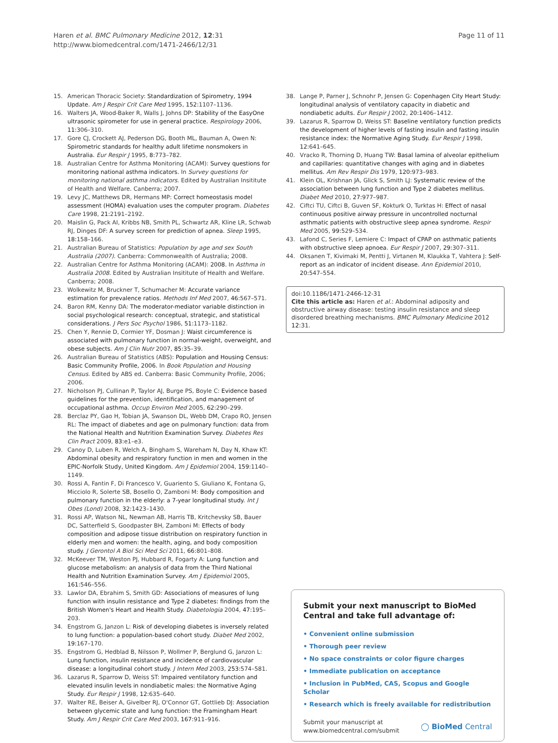Haren et al. BMC Pulmonary Medicine 2012, 12:31
http://www.biomedcentral.com/1471-2466/12/31
Page 11 of 11
15. American Thoracic Society: Standardization of Spirometry, 1994 Update. Am J Respir Crit Care Med 1995, 152: 1107–1136.
16. Walters JA, Wood-Baker R, Walls J, Johns DP: Stability of the EasyOne ultrasonic spirometer for use in general practice. Respirology 2006, 11: 306–310.
17. Gore CJ, Crockett AJ, Pederson DG, Booth ML, Bauman A, Owen N: Spirometric standards for healthy adult lifetime nonsmokers in Australia. Eur Respir J 1995, 8: 773–782.
18. Australian Centre for Asthma Monitoring (ACAM): Survey questions for monitoring national asthma indicators. In Survey questions for monitoring national asthma indicators. Edited by Australian Insititute of Health and Welfare. Canberra; 2007.
19. Levy JC, Matthews DR, Hermans MP: Correct homeostasis model assessment (HOMA) evaluation uses the computer program. Diabetes Care 1998, 21: 2191–2192.
20. Maislin G, Pack AI, Kribbs NB, Smith PL, Schwartz AR, Kline LR, Schwab RJ, Dinges DF: A survey screen for prediction of apnea. Sleep 1995, 18: 158–166.
21. Australian Bureau of Statistics: Population by age and sex South Australia (2007). Canberra: Commonwealth of Australia; 2008.
22. Australian Centre for Asthma Monitoring (ACAM): 2008. In Asthma in Australia 2008. Edited by Australian Insititute of Health and Welfare. Canberra; 2008.
23. Wolkewitz M, Bruckner T, Schumacher M: Accurate variance estimation for prevalence ratios. Methods Inf Med 2007, 46: 567–571.
24. Baron RM, Kenny DA: The moderator-mediator variable distinction in social psychological research: conceptual, strategic, and statistical considerations. J Pers Soc Psychol 1986, 51: 1173–1182.
25. Chen Y, Rennie D, Cormier YF, Dosman J: Waist circumference is associated with pulmonary function in normal-weight, overweight, and obese subjects. Am J Clin Nutr 2007, 85: 35–39.
26. Australian Bureau of Statistics (ABS): Population and Housing Census: Basic Community Profile, 2006. In Book Population and Housing Census. Edited by ABS ed. Canberra: Basic Community Profile, 2006; 2006.
27. Nicholson PJ, Cullinan P, Taylor AJ, Burge PS, Boyle C: Evidence based guidelines for the prevention, identification, and management of occupational asthma. Occup Environ Med 2005, 62: 290–299.
28. Berclaz PY, Gao H, Tobian JA, Swanson DL, Webb DM, Crapo RO, Jensen RL: The impact of diabetes and age on pulmonary function: data from the National Health and Nutrition Examination Survey. Diabetes Res Clin Pract 2009, 83: e1–e3.
29. Canoy D, Luben R, Welch A, Bingham S, Wareham N, Day N, Khaw KT: Abdominal obesity and respiratory function in men and women in the EPIC-Norfolk Study, United Kingdom. Am J Epidemiol 2004, 159: 1140–1149.
30. Rossi A, Fantin F, Di Francesco V, Guariento S, Giuliano K, Fontana G, Micciolo R, Solerte SB, Bosello O, Zamboni M: Body composition and pulmonary function in the elderly: a 7-year longitudinal study. Int J Obes (Lond) 2008, 32: 1423–1430.
31. Rossi AP, Watson NL, Newman AB, Harris TB, Kritchevsky SB, Bauer DC, Satterfield S, Goodpaster BH, Zamboni M: Effects of body composition and adipose tissue distribution on respiratory function in elderly men and women: the health, aging, and body composition study. J Gerontol A Biol Sci Med Sci 2011, 66: 801–808.
32. McKeever TM, Weston PJ, Hubbard R, Fogarty A: Lung function and glucose metabolism: an analysis of data from the Third National Health and Nutrition Examination Survey. Am J Epidemiol 2005, 161: 546–556.
33. Lawlor DA, Ebrahim S, Smith GD: Associations of measures of lung function with insulin resistance and Type 2 diabetes: findings from the British Women's Heart and Health Study. Diabetologia 2004, 47: 195–203.
34. Engstrom G, Janzon L: Risk of developing diabetes is inversely related to lung function: a population-based cohort study. Diabet Med 2002, 19: 167–170.
35. Engstrom G, Hedblad B, Nilsson P, Wollmer P, Berglund G, Janzon L: Lung function, insulin resistance and incidence of cardiovascular disease: a longitudinal cohort study. J Intern Med 2003, 253: 574–581.
36. Lazarus R, Sparrow D, Weiss ST: Impaired ventilatory function and elevated insulin levels in nondiabetic males: the Normative Aging Study. Eur Respir J 1998, 12: 635–640.
37. Walter RE, Beiser A, Givelber RJ, O'Connor GT, Gottlieb DJ: Association between glycemic state and lung function: the Framingham Heart Study. Am J Respir Crit Care Med 2003, 167: 911–916.
38. Lange P, Parner J, Schnohr P, Jensen G: Copenhagen City Heart Study: longitudinal analysis of ventilatory capacity in diabetic and nondiabetic adults. Eur Respir J 2002, 20: 1406–1412.
39. Lazarus R, Sparrow D, Weiss ST: Baseline ventilatory function predicts the development of higher levels of fasting insulin and fasting insulin resistance index: the Normative Aging Study. Eur Respir J 1998, 12: 641–645.
40. Vracko R, Thorning D, Huang TW: Basal lamina of alveolar epithelium and capillaries: quantitative changes with aging and in diabetes mellitus. Am Rev Respir Dis 1979, 120: 973–983.
41. Klein OL, Krishnan JA, Glick S, Smith LJ: Systematic review of the association between lung function and Type 2 diabetes mellitus. Diabet Med 2010, 27: 977–987.
42. Ciftci TU, Ciftci B, Guven SF, Kokturk O, Turktas H: Effect of nasal continuous positive airway pressure in uncontrolled nocturnal asthmatic patients with obstructive sleep apnea syndrome. Respir Med 2005, 99: 529–534.
43. Lafond C, Series F, Lemiere C: Impact of CPAP on asthmatic patients with obstructive sleep apnoea. Eur Respir J 2007, 29: 307–311.
44. Oksanen T, Kivimaki M, Pentti J, Virtanen M, Klaukka T, Vahtera J: Self-report as an indicator of incident disease. Ann Epidemiol 2010, 20: 547–554.
doi:10.1186/1471-2466-12-31
Cite this article as: Haren et al.: Abdominal adiposity and obstructive airway disease: testing insulin resistance and sleep disordered breathing mechanisms. BMC Pulmonary Medicine 2012 12:31.
Submit your next manuscript to BioMed Central and take full advantage of:
• Convenient online submission
• Thorough peer review
• No space constraints or color figure charges
• Immediate publication on acceptance
• Inclusion in PubMed, CAS, Scopus and Google Scholar
• Research which is freely available for redistribution
Submit your manuscript at
www.biomedcentral.com/submit
◯ BioMed Central